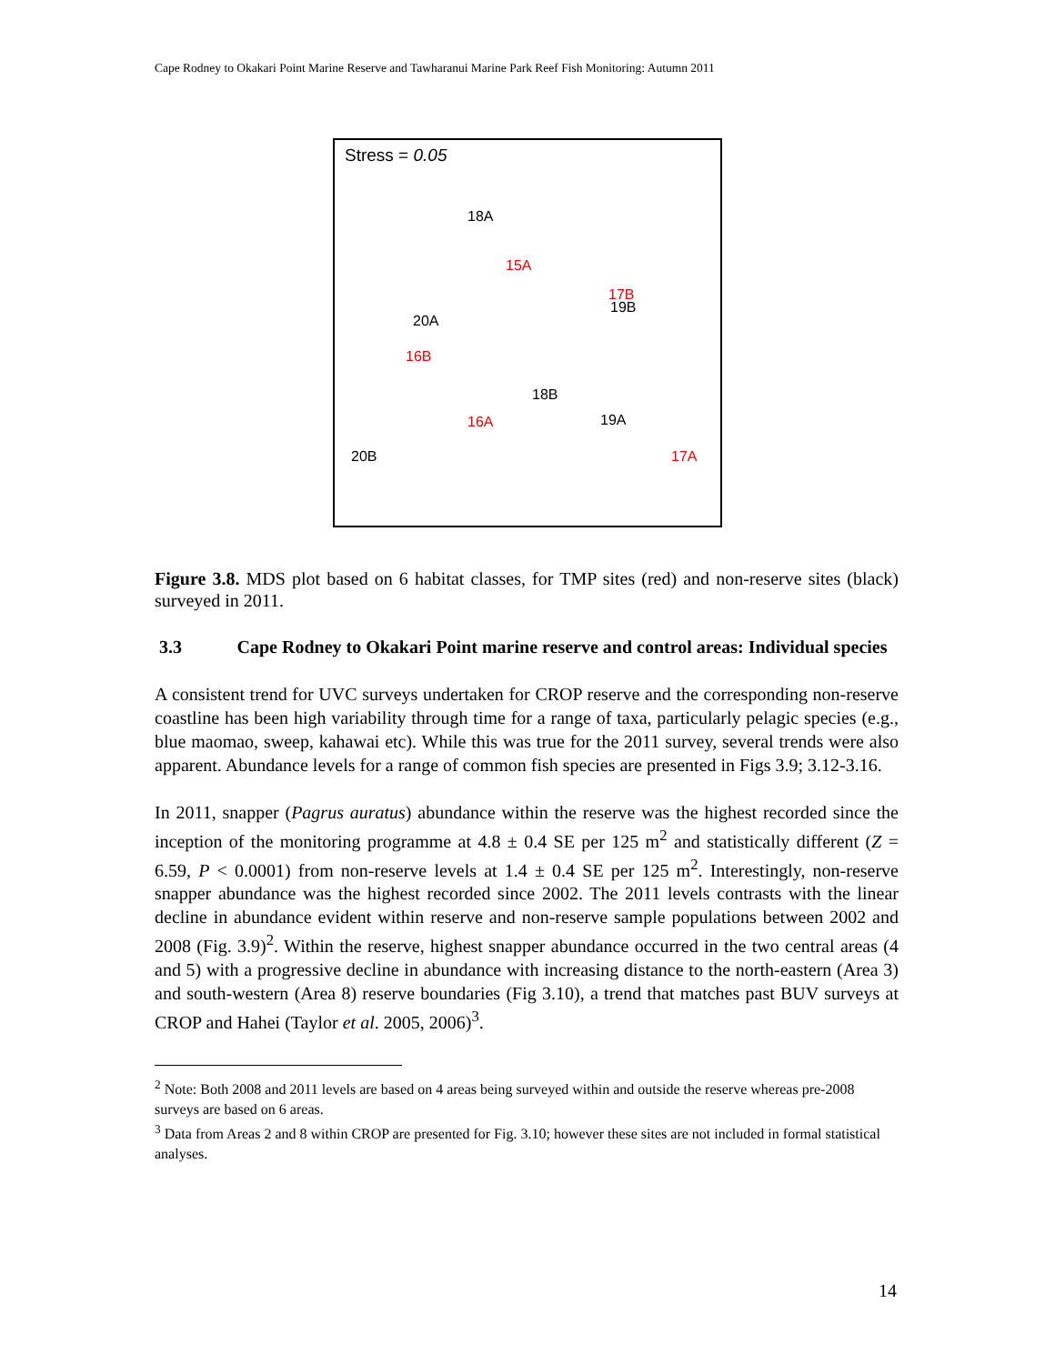Cape Rodney to Okakari Point Marine Reserve and Tawharanui Marine Park Reef Fish Monitoring: Autumn 2011
Stress = 0.05
18A
15A
17B
19B
20A
16B
18B
16A 19A
20B 17A
Figure 3.8. MDS plot based on 6 habitat classes, for TMP sites (red) and non-reserve sites (black) surveyed in 2011.
3.3 Cape Rodney to Okakari Point marine reserve and control areas: Individual species
A consistent trend for UVC surveys undertaken for CROP reserve and the corresponding non-reserve coastline has been high variability through time for a range of taxa, particularly pelagic species (e.g., blue maomao, sweep, kahawai etc). While this was true for the 2011 survey, several trends were also apparent. Abundance levels for a range of common fish species are presented in Figs 3.9; 3.12-3.16.
In 2011, snapper (Pagrus auratus) abundance within the reserve was the highest recorded since the inception of the monitoring programme at 4.8 ± 0.4 SE per 125 m<sup>2</sup> and statistically different (Z = 6.59, P < 0.0001) from non-reserve levels at 1.4 ± 0.4 SE per 125 m<sup>2</sup>. Interestingly, non-reserve snapper abundance was the highest recorded since 2002. The 2011 levels contrasts with the linear decline in abundance evident within reserve and non-reserve sample populations between 2002 and 2008 (Fig. 3.9)<sup>2</sup>. Within the reserve, highest snapper abundance occurred in the two central areas (4 and 5) with a progressive decline in abundance with increasing distance to the north-eastern (Area 3) and south-western (Area 8) reserve boundaries (Fig 3.10), a trend that matches past BUV surveys at CROP and Hahei (Taylor et al. 2005, 2006)<sup>3</sup>.
<sup>2</sup> Note: Both 2008 and 2011 levels are based on 4 areas being surveyed within and outside the reserve whereas pre-2008 surveys are based on 6 areas.
<sup>3</sup> Data from Areas 2 and 8 within CROP are presented for Fig. 3.10; however these sites are not included in formal statistical analyses.
14